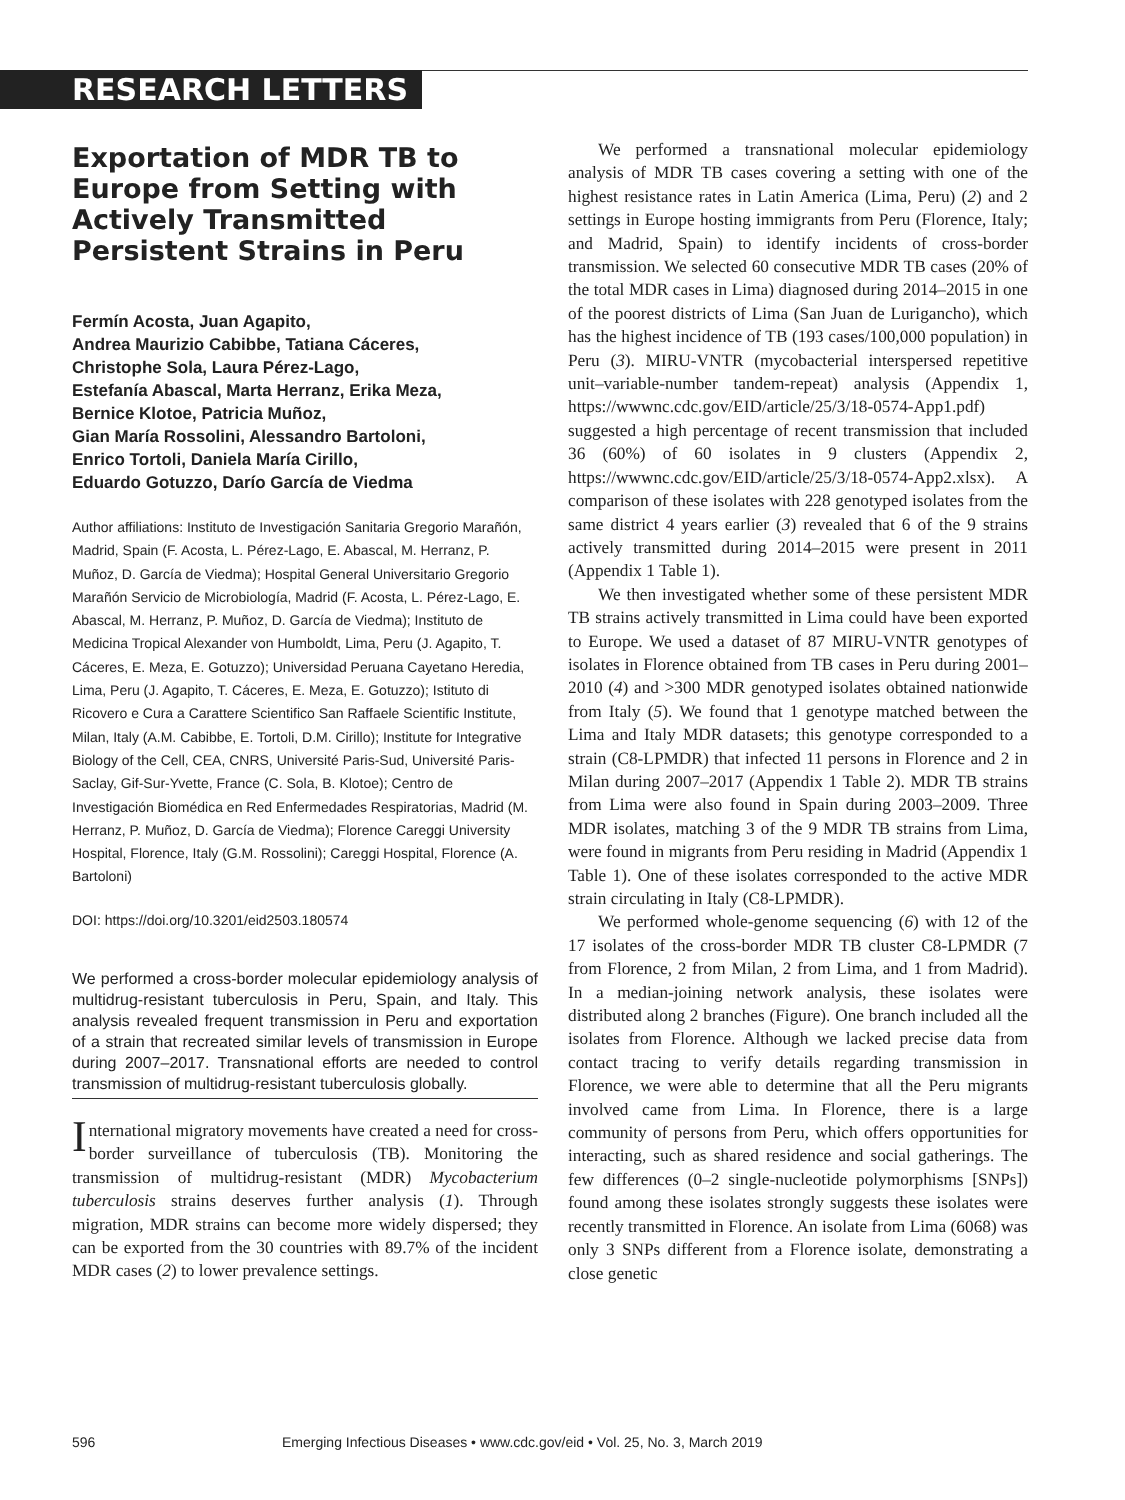RESEARCH LETTERS
Exportation of MDR TB to Europe from Setting with Actively Transmitted Persistent Strains in Peru
Fermín Acosta, Juan Agapito,
Andrea Maurizio Cabibbe, Tatiana Cáceres,
Christophe Sola, Laura Pérez-Lago,
Estefanía Abascal, Marta Herranz, Erika Meza,
Bernice Klotoe, Patricia Muñoz,
Gian María Rossolini, Alessandro Bartoloni,
Enrico Tortoli, Daniela María Cirillo,
Eduardo Gotuzzo, Darío García de Viedma
Author affiliations: Instituto de Investigación Sanitaria Gregorio Marañón, Madrid, Spain (F. Acosta, L. Pérez-Lago, E. Abascal, M. Herranz, P. Muñoz, D. García de Viedma); Hospital General Universitario Gregorio Marañón Servicio de Microbiología, Madrid (F. Acosta, L. Pérez-Lago, E. Abascal, M. Herranz, P. Muñoz, D. García de Viedma); Instituto de Medicina Tropical Alexander von Humboldt, Lima, Peru (J. Agapito, T. Cáceres, E. Meza, E. Gotuzzo); Universidad Peruana Cayetano Heredia, Lima, Peru (J. Agapito, T. Cáceres, E. Meza, E. Gotuzzo); Istituto di Ricovero e Cura a Carattere Scientifico San Raffaele Scientific Institute, Milan, Italy (A.M. Cabibbe, E. Tortoli, D.M. Cirillo); Institute for Integrative Biology of the Cell, CEA, CNRS, Université Paris-Sud, Université Paris-Saclay, Gif-Sur-Yvette, France (C. Sola, B. Klotoe); Centro de Investigación Biomédica en Red Enfermedades Respiratorias, Madrid (M. Herranz, P. Muñoz, D. García de Viedma); Florence Careggi University Hospital, Florence, Italy (G.M. Rossolini); Careggi Hospital, Florence (A. Bartoloni)
DOI: https://doi.org/10.3201/eid2503.180574
We performed a cross-border molecular epidemiology analysis of multidrug-resistant tuberculosis in Peru, Spain, and Italy. This analysis revealed frequent transmission in Peru and exportation of a strain that recreated similar levels of transmission in Europe during 2007–2017. Transnational efforts are needed to control transmission of multidrug-resistant tuberculosis globally.
International migratory movements have created a need for cross-border surveillance of tuberculosis (TB). Monitoring the transmission of multidrug-resistant (MDR) Mycobacterium tuberculosis strains deserves further analysis (1). Through migration, MDR strains can become more widely dispersed; they can be exported from the 30 countries with 89.7% of the incident MDR cases (2) to lower prevalence settings.
We performed a transnational molecular epidemiology analysis of MDR TB cases covering a setting with one of the highest resistance rates in Latin America (Lima, Peru) (2) and 2 settings in Europe hosting immigrants from Peru (Florence, Italy; and Madrid, Spain) to identify incidents of cross-border transmission. We selected 60 consecutive MDR TB cases (20% of the total MDR cases in Lima) diagnosed during 2014–2015 in one of the poorest districts of Lima (San Juan de Lurigancho), which has the highest incidence of TB (193 cases/100,000 population) in Peru (3). MIRU-VNTR (mycobacterial interspersed repetitive unit–variable-number tandem-repeat) analysis (Appendix 1, https://wwwnc.cdc.gov/EID/article/25/3/18-0574-App1.pdf) suggested a high percentage of recent transmission that included 36 (60%) of 60 isolates in 9 clusters (Appendix 2, https://wwwnc.cdc.gov/EID/article/25/3/18-0574-App2.xlsx). A comparison of these isolates with 228 genotyped isolates from the same district 4 years earlier (3) revealed that 6 of the 9 strains actively transmitted during 2014–2015 were present in 2011 (Appendix 1 Table 1).
We then investigated whether some of these persistent MDR TB strains actively transmitted in Lima could have been exported to Europe. We used a dataset of 87 MIRU-VNTR genotypes of isolates in Florence obtained from TB cases in Peru during 2001–2010 (4) and >300 MDR genotyped isolates obtained nationwide from Italy (5). We found that 1 genotype matched between the Lima and Italy MDR datasets; this genotype corresponded to a strain (C8-LPMDR) that infected 11 persons in Florence and 2 in Milan during 2007–2017 (Appendix 1 Table 2). MDR TB strains from Lima were also found in Spain during 2003–2009. Three MDR isolates, matching 3 of the 9 MDR TB strains from Lima, were found in migrants from Peru residing in Madrid (Appendix 1 Table 1). One of these isolates corresponded to the active MDR strain circulating in Italy (C8-LPMDR).
We performed whole-genome sequencing (6) with 12 of the 17 isolates of the cross-border MDR TB cluster C8-LPMDR (7 from Florence, 2 from Milan, 2 from Lima, and 1 from Madrid). In a median-joining network analysis, these isolates were distributed along 2 branches (Figure). One branch included all the isolates from Florence. Although we lacked precise data from contact tracing to verify details regarding transmission in Florence, we were able to determine that all the Peru migrants involved came from Lima. In Florence, there is a large community of persons from Peru, which offers opportunities for interacting, such as shared residence and social gatherings. The few differences (0–2 single-nucleotide polymorphisms [SNPs]) found among these isolates strongly suggests these isolates were recently transmitted in Florence. An isolate from Lima (6068) was only 3 SNPs different from a Florence isolate, demonstrating a close genetic
596 Emerging Infectious Diseases • www.cdc.gov/eid • Vol. 25, No. 3, March 2019